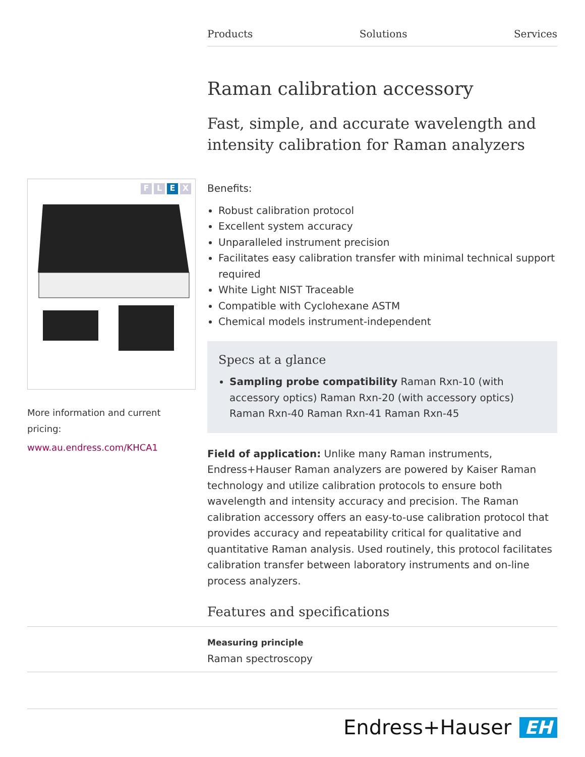Products Solutions Services
FLEX
More information and current pricing:
www.au.endress.com/KHCA1
Raman calibration accessory
Fast, simple, and accurate wavelength and intensity calibration for Raman analyzers
Benefits:
Robust calibration protocol
Excellent system accuracy
Unparalleled instrument precision
Facilitates easy calibration transfer with minimal technical support required
White Light NIST Traceable
Compatible with Cyclohexane ASTM
Chemical models instrument-independent
Specs at a glance
Sampling probe compatibility Raman Rxn-10 (with accessory optics) Raman Rxn-20 (with accessory optics) Raman Rxn-40 Raman Rxn-41 Raman Rxn-45
Field of application: Unlike many Raman instruments, Endress+Hauser Raman analyzers are powered by Kaiser Raman technology and utilize calibration protocols to ensure both wavelength and intensity accuracy and precision. The Raman calibration accessory offers an easy-to-use calibration protocol that provides accuracy and repeatability critical for qualitative and quantitative Raman analysis. Used routinely, this protocol facilitates calibration transfer between laboratory instruments and on-line process analyzers.
Features and specifications
Measuring principle
Raman spectroscopy
Endress+Hauser EH